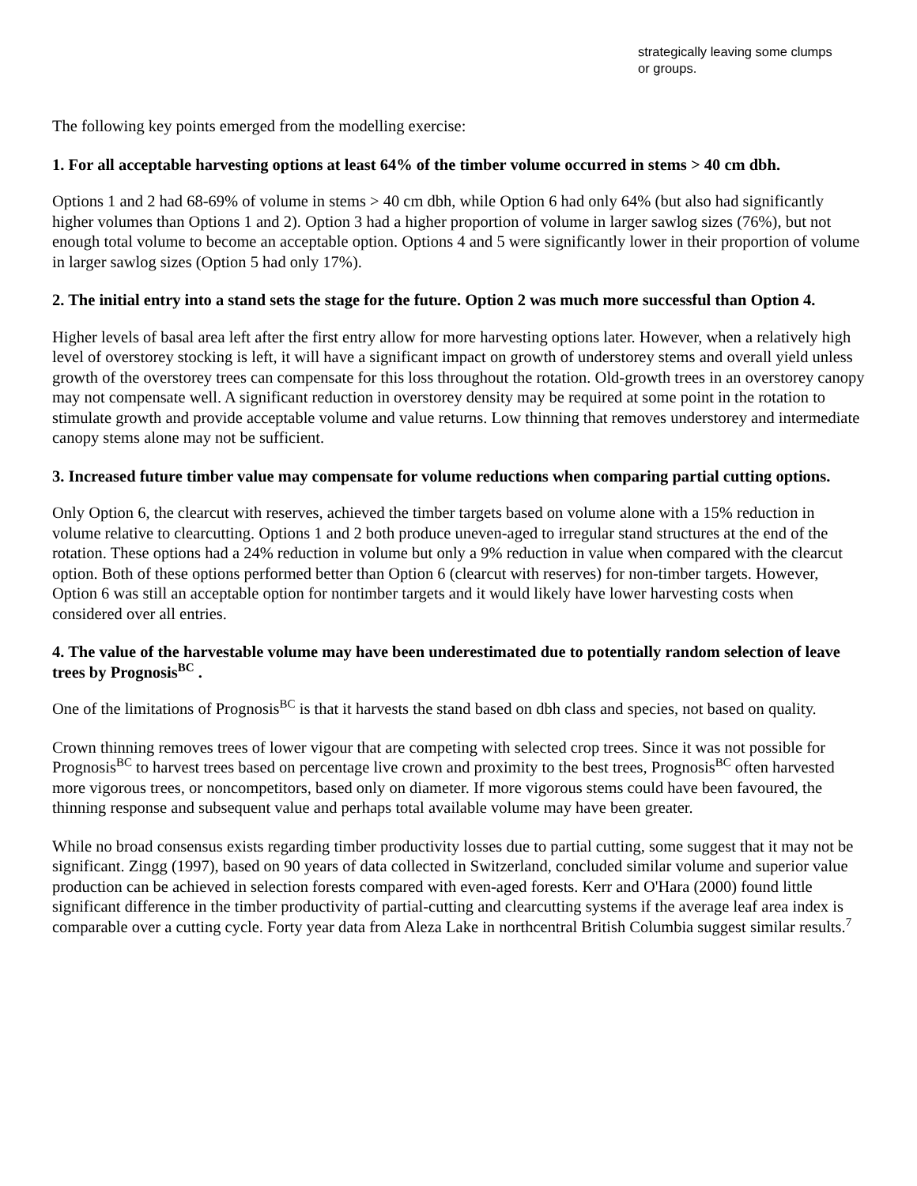strategically leaving some clumps or groups.
The following key points emerged from the modelling exercise:
1. For all acceptable harvesting options at least 64% of the timber volume occurred in stems > 40 cm dbh.
Options 1 and 2 had 68-69% of volume in stems > 40 cm dbh, while Option 6 had only 64% (but also had significantly higher volumes than Options 1 and 2). Option 3 had a higher proportion of volume in larger sawlog sizes (76%), but not enough total volume to become an acceptable option. Options 4 and 5 were significantly lower in their proportion of volume in larger sawlog sizes (Option 5 had only 17%).
2. The initial entry into a stand sets the stage for the future. Option 2 was much more successful than Option 4.
Higher levels of basal area left after the first entry allow for more harvesting options later. However, when a relatively high level of overstorey stocking is left, it will have a significant impact on growth of understorey stems and overall yield unless growth of the overstorey trees can compensate for this loss throughout the rotation. Old-growth trees in an overstorey canopy may not compensate well. A significant reduction in overstorey density may be required at some point in the rotation to stimulate growth and provide acceptable volume and value returns. Low thinning that removes understorey and intermediate canopy stems alone may not be sufficient.
3. Increased future timber value may compensate for volume reductions when comparing partial cutting options.
Only Option 6, the clearcut with reserves, achieved the timber targets based on volume alone with a 15% reduction in volume relative to clearcutting. Options 1 and 2 both produce uneven-aged to irregular stand structures at the end of the rotation. These options had a 24% reduction in volume but only a 9% reduction in value when compared with the clearcut option. Both of these options performed better than Option 6 (clearcut with reserves) for non-timber targets. However, Option 6 was still an acceptable option for nontimber targets and it would likely have lower harvesting costs when considered over all entries.
4. The value of the harvestable volume may have been underestimated due to potentially random selection of leave trees by Prognosis<sup>BC</sup> .
One of the limitations of Prognosis<sup>BC</sup> is that it harvests the stand based on dbh class and species, not based on quality.
Crown thinning removes trees of lower vigour that are competing with selected crop trees. Since it was not possible for Prognosis<sup>BC</sup> to harvest trees based on percentage live crown and proximity to the best trees, Prognosis<sup>BC</sup> often harvested more vigorous trees, or noncompetitors, based only on diameter. If more vigorous stems could have been favoured, the thinning response and subsequent value and perhaps total available volume may have been greater.
While no broad consensus exists regarding timber productivity losses due to partial cutting, some suggest that it may not be significant. Zingg (1997), based on 90 years of data collected in Switzerland, concluded similar volume and superior value production can be achieved in selection forests compared with even-aged forests. Kerr and O'Hara (2000) found little significant difference in the timber productivity of partial-cutting and clearcutting systems if the average leaf area index is comparable over a cutting cycle. Forty year data from Aleza Lake in northcentral British Columbia suggest similar results.<sup>7</sup>